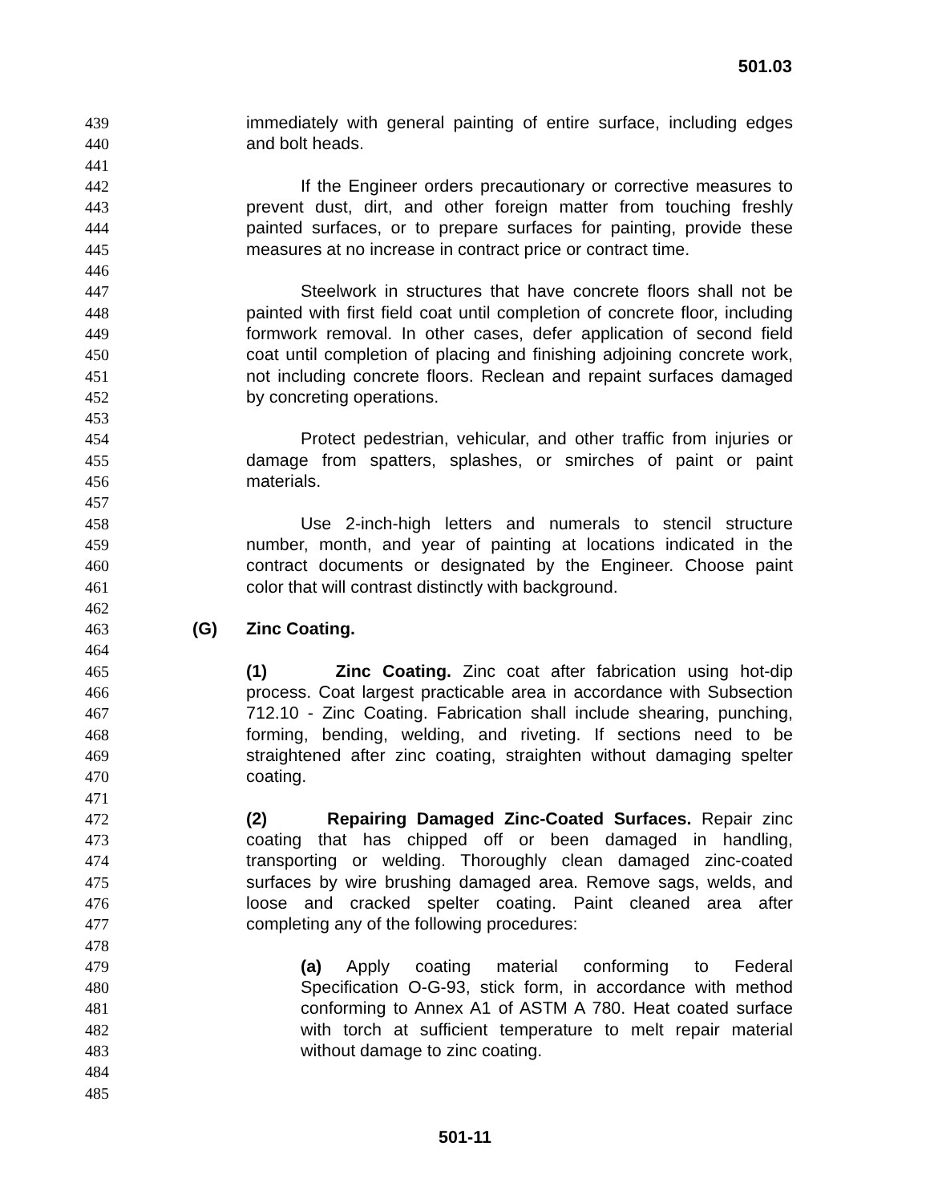501.03
439 immediately with general painting of entire surface, including edges
440 and bolt heads.
441
442 If the Engineer orders precautionary or corrective measures to
443 prevent dust, dirt, and other foreign matter from touching freshly
444 painted surfaces, or to prepare surfaces for painting, provide these
445 measures at no increase in contract price or contract time.
446
447 Steelwork in structures that have concrete floors shall not be
448 painted with first field coat until completion of concrete floor, including
449 formwork removal. In other cases, defer application of second field
450 coat until completion of placing and finishing adjoining concrete work,
451 not including concrete floors. Reclean and repaint surfaces damaged
452 by concreting operations.
453
454 Protect pedestrian, vehicular, and other traffic from injuries or
455 damage from spatters, splashes, or smirches of paint or paint
456 materials.
457
458 Use 2-inch-high letters and numerals to stencil structure
459 number, month, and year of painting at locations indicated in the
460 contract documents or designated by the Engineer. Choose paint
461 color that will contrast distinctly with background.
462
463 (G) Zinc Coating.
464
465 (1) Zinc Coating. Zinc coat after fabrication using hot-dip
466 process. Coat largest practicable area in accordance with Subsection
467 712.10 - Zinc Coating. Fabrication shall include shearing, punching,
468 forming, bending, welding, and riveting. If sections need to be
469 straightened after zinc coating, straighten without damaging spelter
470 coating.
471
472 (2) Repairing Damaged Zinc-Coated Surfaces. Repair zinc
473 coating that has chipped off or been damaged in handling,
474 transporting or welding. Thoroughly clean damaged zinc-coated
475 surfaces by wire brushing damaged area. Remove sags, welds, and
476 loose and cracked spelter coating. Paint cleaned area after
477 completing any of the following procedures:
478
479 (a) Apply coating material conforming to Federal
480 Specification O-G-93, stick form, in accordance with method
481 conforming to Annex A1 of ASTM A 780. Heat coated surface
482 with torch at sufficient temperature to melt repair material
483 without damage to zinc coating.
484
485
501-11